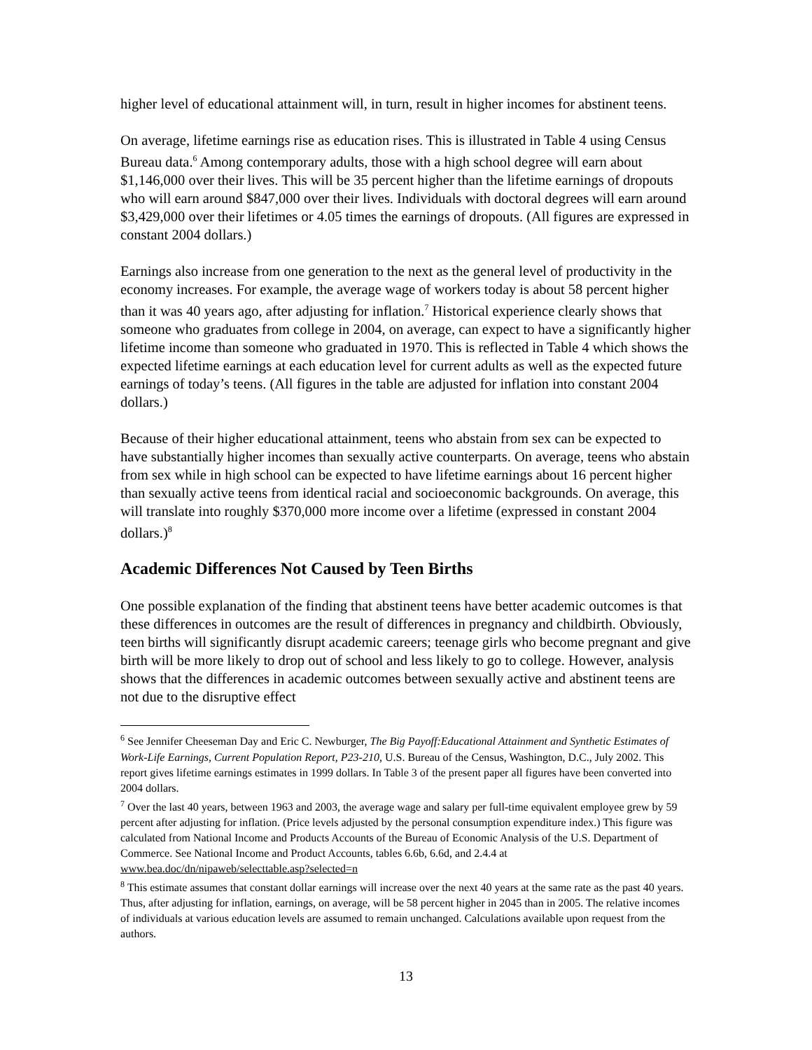higher level of educational attainment will, in turn, result in higher incomes for abstinent teens.
On average, lifetime earnings rise as education rises. This is illustrated in Table 4 using Census Bureau data.<sup>6</sup> Among contemporary adults, those with a high school degree will earn about $1,146,000 over their lives. This will be 35 percent higher than the lifetime earnings of dropouts who will earn around $847,000 over their lives. Individuals with doctoral degrees will earn around $3,429,000 over their lifetimes or 4.05 times the earnings of dropouts. (All figures are expressed in constant 2004 dollars.)
Earnings also increase from one generation to the next as the general level of productivity in the economy increases. For example, the average wage of workers today is about 58 percent higher than it was 40 years ago, after adjusting for inflation.<sup>7</sup> Historical experience clearly shows that someone who graduates from college in 2004, on average, can expect to have a significantly higher lifetime income than someone who graduated in 1970. This is reflected in Table 4 which shows the expected lifetime earnings at each education level for current adults as well as the expected future earnings of today’s teens. (All figures in the table are adjusted for inflation into constant 2004 dollars.)
Because of their higher educational attainment, teens who abstain from sex can be expected to have substantially higher incomes than sexually active counterparts. On average, teens who abstain from sex while in high school can be expected to have lifetime earnings about 16 percent higher than sexually active teens from identical racial and socioeconomic backgrounds. On average, this will translate into roughly $370,000 more income over a lifetime (expressed in constant 2004 dollars.)<sup>8</sup>
Academic Differences Not Caused by Teen Births
One possible explanation of the finding that abstinent teens have better academic outcomes is that these differences in outcomes are the result of differences in pregnancy and childbirth. Obviously, teen births will significantly disrupt academic careers; teenage girls who become pregnant and give birth will be more likely to drop out of school and less likely to go to college. However, analysis shows that the differences in academic outcomes between sexually active and abstinent teens are not due to the disruptive effect
<sup>6</sup> See Jennifer Cheeseman Day and Eric C. Newburger, The Big Payoff:Educational Attainment and Synthetic Estimates of Work-Life Earnings, Current Population Report, P23-210, U.S. Bureau of the Census, Washington, D.C., July 2002. This report gives lifetime earnings estimates in 1999 dollars. In Table 3 of the present paper all figures have been converted into 2004 dollars.
<sup>7</sup> Over the last 40 years, between 1963 and 2003, the average wage and salary per full-time equivalent employee grew by 59 percent after adjusting for inflation. (Price levels adjusted by the personal consumption expenditure index.) This figure was calculated from National Income and Products Accounts of the Bureau of Economic Analysis of the U.S. Department of Commerce. See National Income and Product Accounts, tables 6.6b, 6.6d, and 2.4.4 at www.bea.doc/dn/nipaweb/selecttable.asp?selected=n
<sup>8</sup> This estimate assumes that constant dollar earnings will increase over the next 40 years at the same rate as the past 40 years. Thus, after adjusting for inflation, earnings, on average, will be 58 percent higher in 2045 than in 2005. The relative incomes of individuals at various education levels are assumed to remain unchanged. Calculations available upon request from the authors.
13